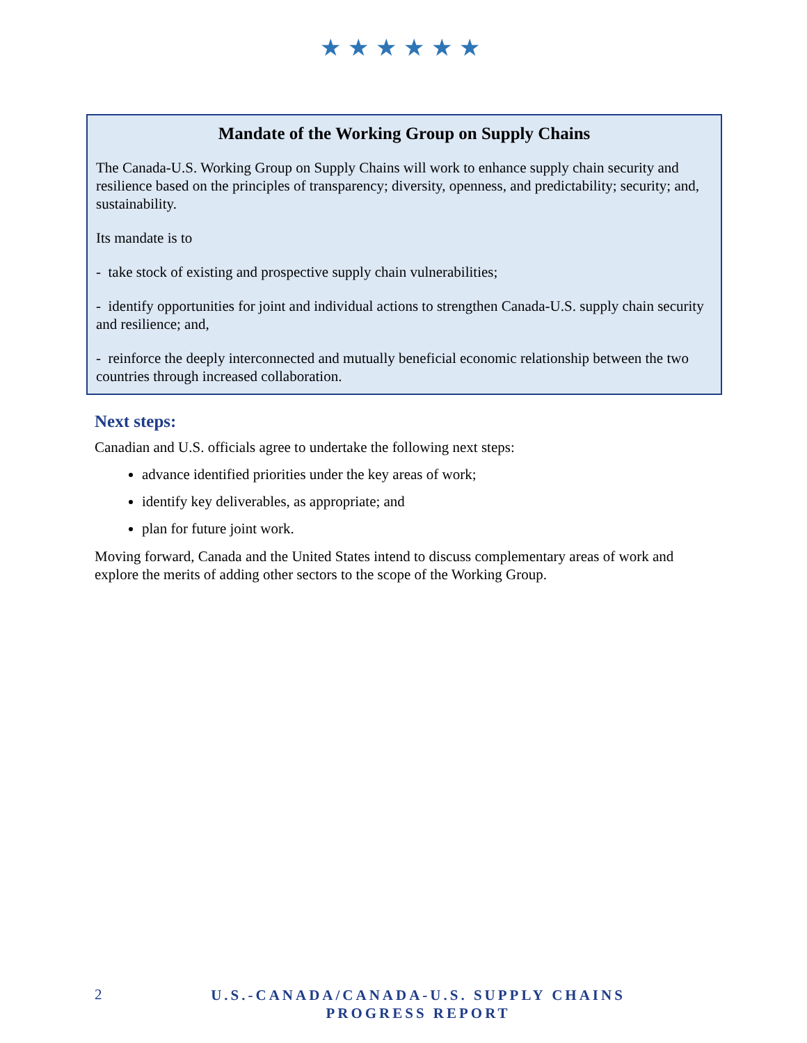★★★★★★
Mandate of the Working Group on Supply Chains
The Canada-U.S. Working Group on Supply Chains will work to enhance supply chain security and resilience based on the principles of transparency; diversity, openness, and predictability; security; and, sustainability.
Its mandate is to
- take stock of existing and prospective supply chain vulnerabilities;
- identify opportunities for joint and individual actions to strengthen Canada-U.S. supply chain security and resilience; and,
- reinforce the deeply interconnected and mutually beneficial economic relationship between the two countries through increased collaboration.
Next steps:
Canadian and U.S. officials agree to undertake the following next steps:
advance identified priorities under the key areas of work;
identify key deliverables, as appropriate; and
plan for future joint work.
Moving forward, Canada and the United States intend to discuss complementary areas of work and explore the merits of adding other sectors to the scope of the Working Group.
2
U.S.-CANADA/CANADA-U.S. SUPPLY CHAINS
PROGRESS REPORT